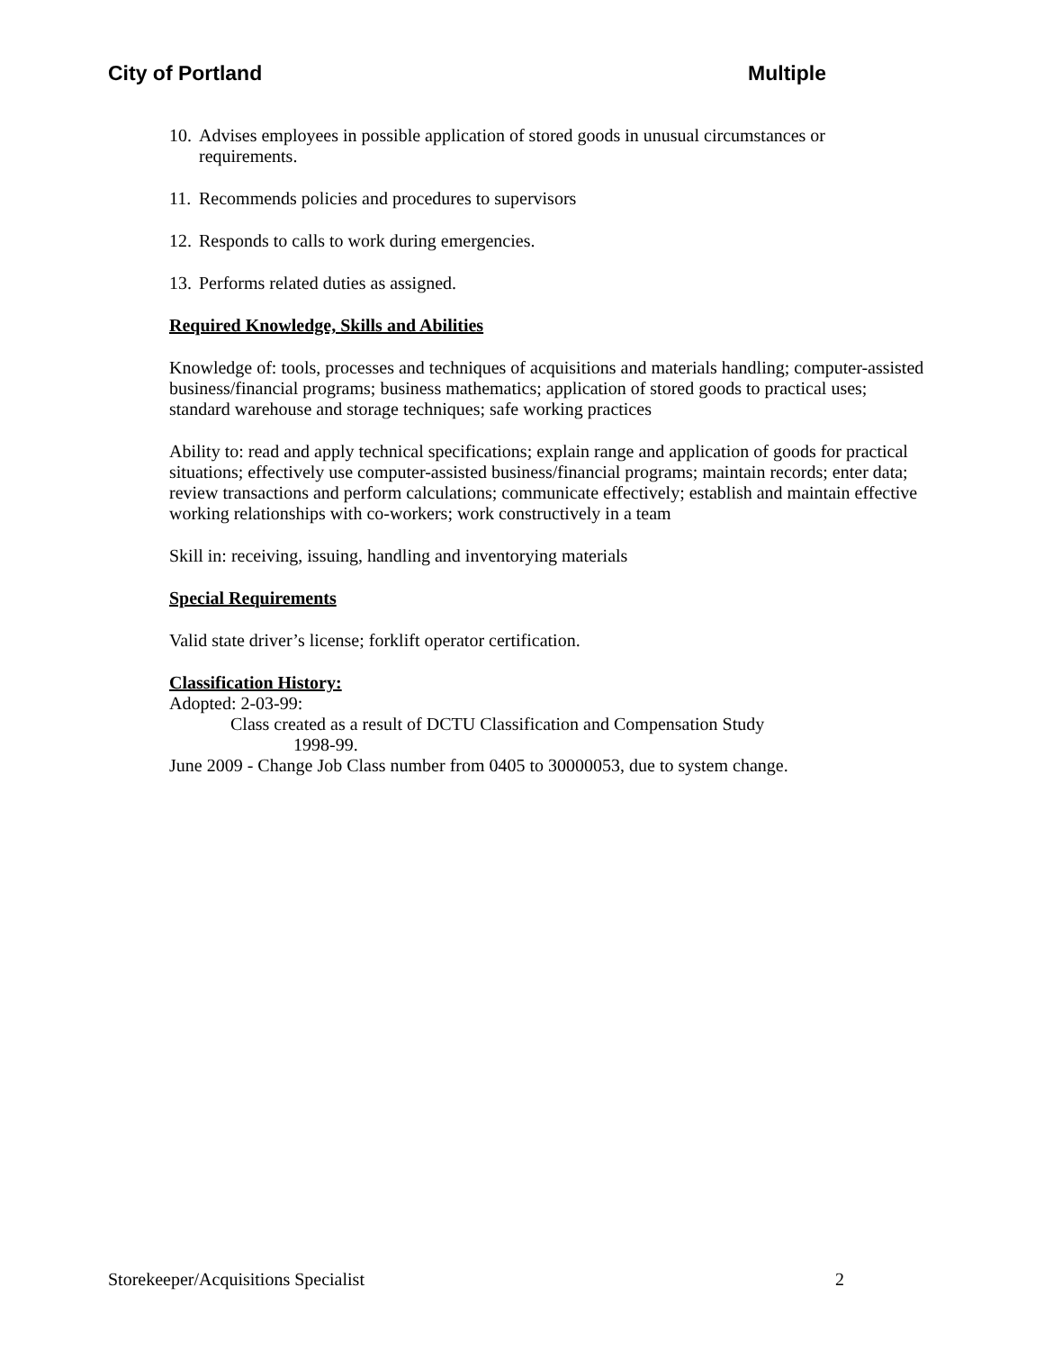City of Portland Multiple
10. Advises employees in possible application of stored goods in unusual circumstances or requirements.
11. Recommends policies and procedures to supervisors
12. Responds to calls to work during emergencies.
13. Performs related duties as assigned.
Required Knowledge, Skills and Abilities
Knowledge of: tools, processes and techniques of acquisitions and materials handling; computer-assisted business/financial programs; business mathematics; application of stored goods to practical uses; standard warehouse and storage techniques; safe working practices
Ability to: read and apply technical specifications; explain range and application of goods for practical situations; effectively use computer-assisted business/financial programs; maintain records; enter data; review transactions and perform calculations; communicate effectively; establish and maintain effective working relationships with co-workers; work constructively in a team
Skill in: receiving, issuing, handling and inventorying materials
Special Requirements
Valid state driver’s license; forklift operator certification.
Classification History:
Adopted: 2-03-99:
Class created as a result of DCTU Classification and Compensation Study
1998-99.
June 2009 - Change Job Class number from 0405 to 30000053, due to system change.
Storekeeper/Acquisitions Specialist 2